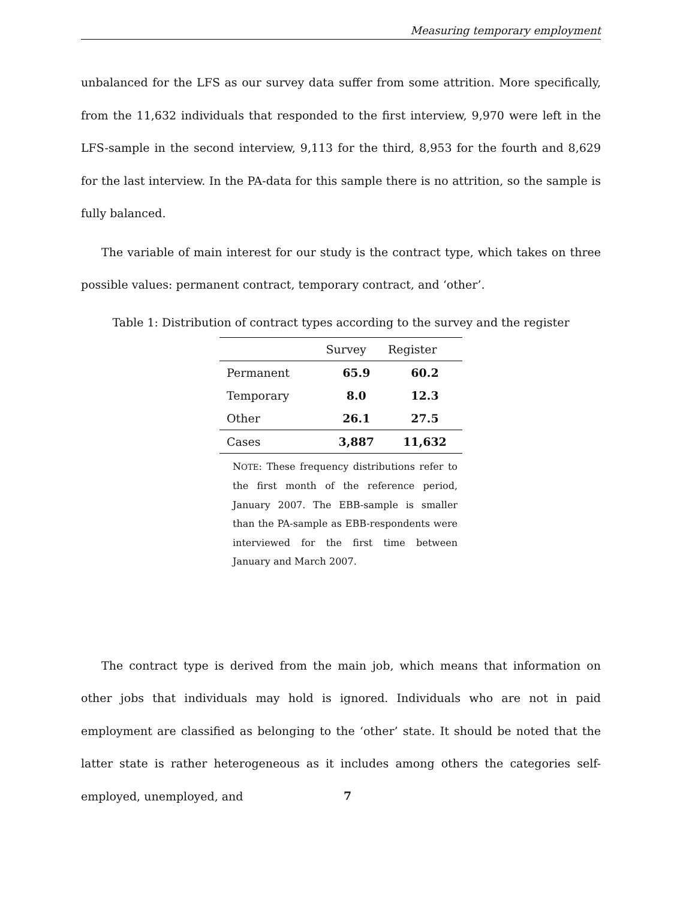Measuring temporary employment
unbalanced for the LFS as our survey data suffer from some attrition. More specifically, from the 11,632 individuals that responded to the first interview, 9,970 were left in the LFS-sample in the second interview, 9,113 for the third, 8,953 for the fourth and 8,629 for the last interview. In the PA-data for this sample there is no attrition, so the sample is fully balanced.
The variable of main interest for our study is the contract type, which takes on three possible values: permanent contract, temporary contract, and ‘other’.
Table 1: Distribution of contract types according to the survey and the register
| | Survey | Register |
| --- | --- | --- |
| Permanent | 65.9 | 60.2 |
| Temporary | 8.0 | 12.3 |
| Other | 26.1 | 27.5 |
| Cases | 3,887 | 11,632 |
NOTE: These frequency distributions refer to the first month of the reference period, January 2007. The EBB-sample is smaller than the PA-sample as EBB-respondents were interviewed for the first time between January and March 2007.
The contract type is derived from the main job, which means that information on other jobs that individuals may hold is ignored. Individuals who are not in paid employment are classified as belonging to the ‘other’ state. It should be noted that the latter state is rather heterogeneous as it includes among others the categories self-employed, unemployed, and
7